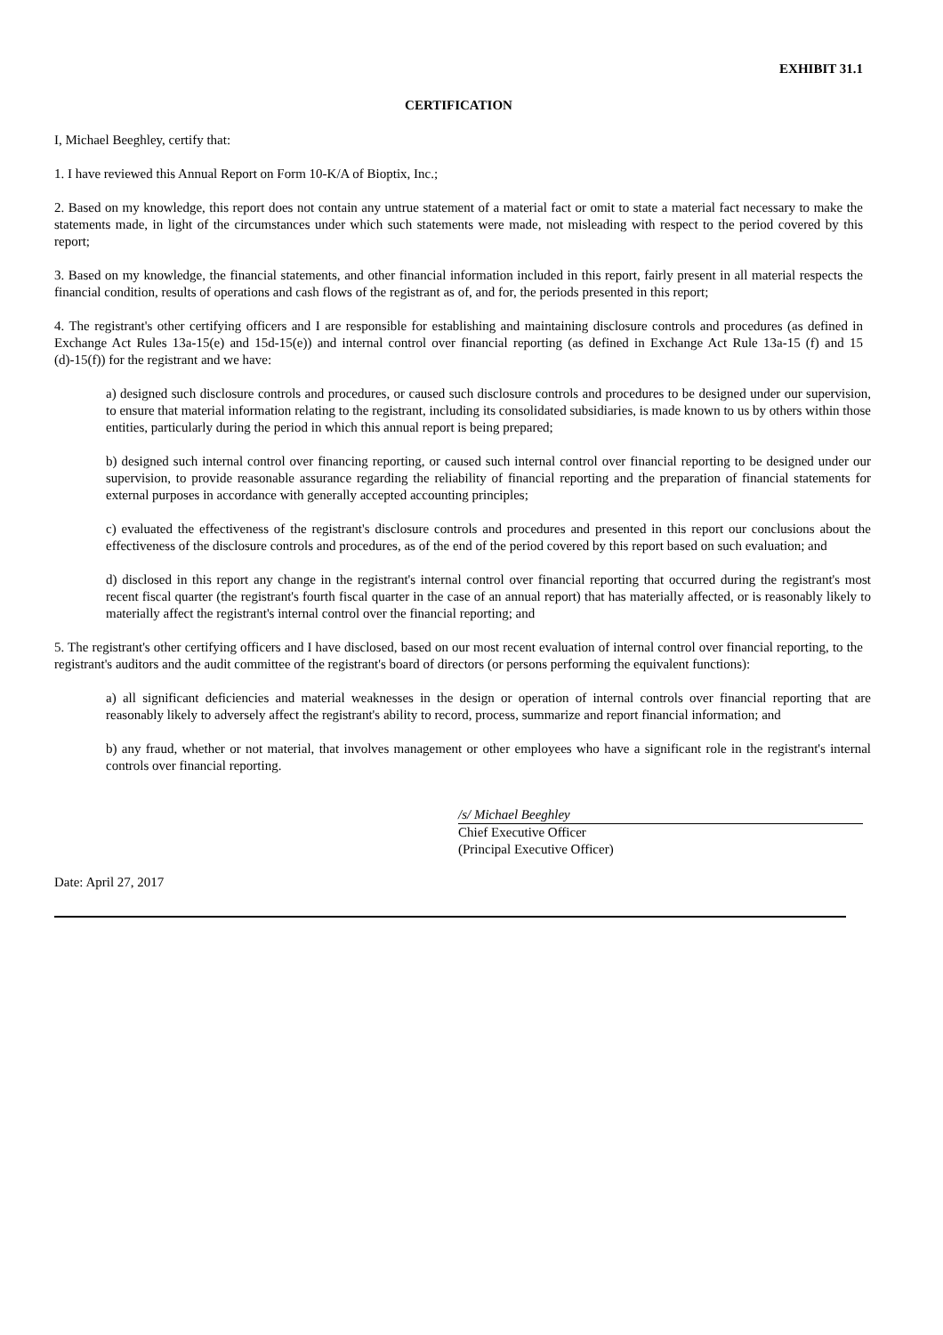EXHIBIT 31.1
CERTIFICATION
I, Michael Beeghley, certify that:
1. I have reviewed this Annual Report on Form 10-K/A of Bioptix, Inc.;
2. Based on my knowledge, this report does not contain any untrue statement of a material fact or omit to state a material fact necessary to make the statements made, in light of the circumstances under which such statements were made, not misleading with respect to the period covered by this report;
3. Based on my knowledge, the financial statements, and other financial information included in this report, fairly present in all material respects the financial condition, results of operations and cash flows of the registrant as of, and for, the periods presented in this report;
4. The registrant's other certifying officers and I are responsible for establishing and maintaining disclosure controls and procedures (as defined in Exchange Act Rules 13a-15(e) and 15d-15(e)) and internal control over financial reporting (as defined in Exchange Act Rule 13a-15 (f) and 15 (d)-15(f)) for the registrant and we have:
a) designed such disclosure controls and procedures, or caused such disclosure controls and procedures to be designed under our supervision, to ensure that material information relating to the registrant, including its consolidated subsidiaries, is made known to us by others within those entities, particularly during the period in which this annual report is being prepared;
b) designed such internal control over financing reporting, or caused such internal control over financial reporting to be designed under our supervision, to provide reasonable assurance regarding the reliability of financial reporting and the preparation of financial statements for external purposes in accordance with generally accepted accounting principles;
c) evaluated the effectiveness of the registrant's disclosure controls and procedures and presented in this report our conclusions about the effectiveness of the disclosure controls and procedures, as of the end of the period covered by this report based on such evaluation; and
d) disclosed in this report any change in the registrant's internal control over financial reporting that occurred during the registrant's most recent fiscal quarter (the registrant's fourth fiscal quarter in the case of an annual report) that has materially affected, or is reasonably likely to materially affect the registrant's internal control over the financial reporting; and
5. The registrant's other certifying officers and I have disclosed, based on our most recent evaluation of internal control over financial reporting, to the registrant's auditors and the audit committee of the registrant's board of directors (or persons performing the equivalent functions):
a) all significant deficiencies and material weaknesses in the design or operation of internal controls over financial reporting that are reasonably likely to adversely affect the registrant's ability to record, process, summarize and report financial information; and
b) any fraud, whether or not material, that involves management or other employees who have a significant role in the registrant's internal controls over financial reporting.
/s/ Michael Beeghley
Chief Executive Officer
(Principal Executive Officer)
Date: April 27, 2017